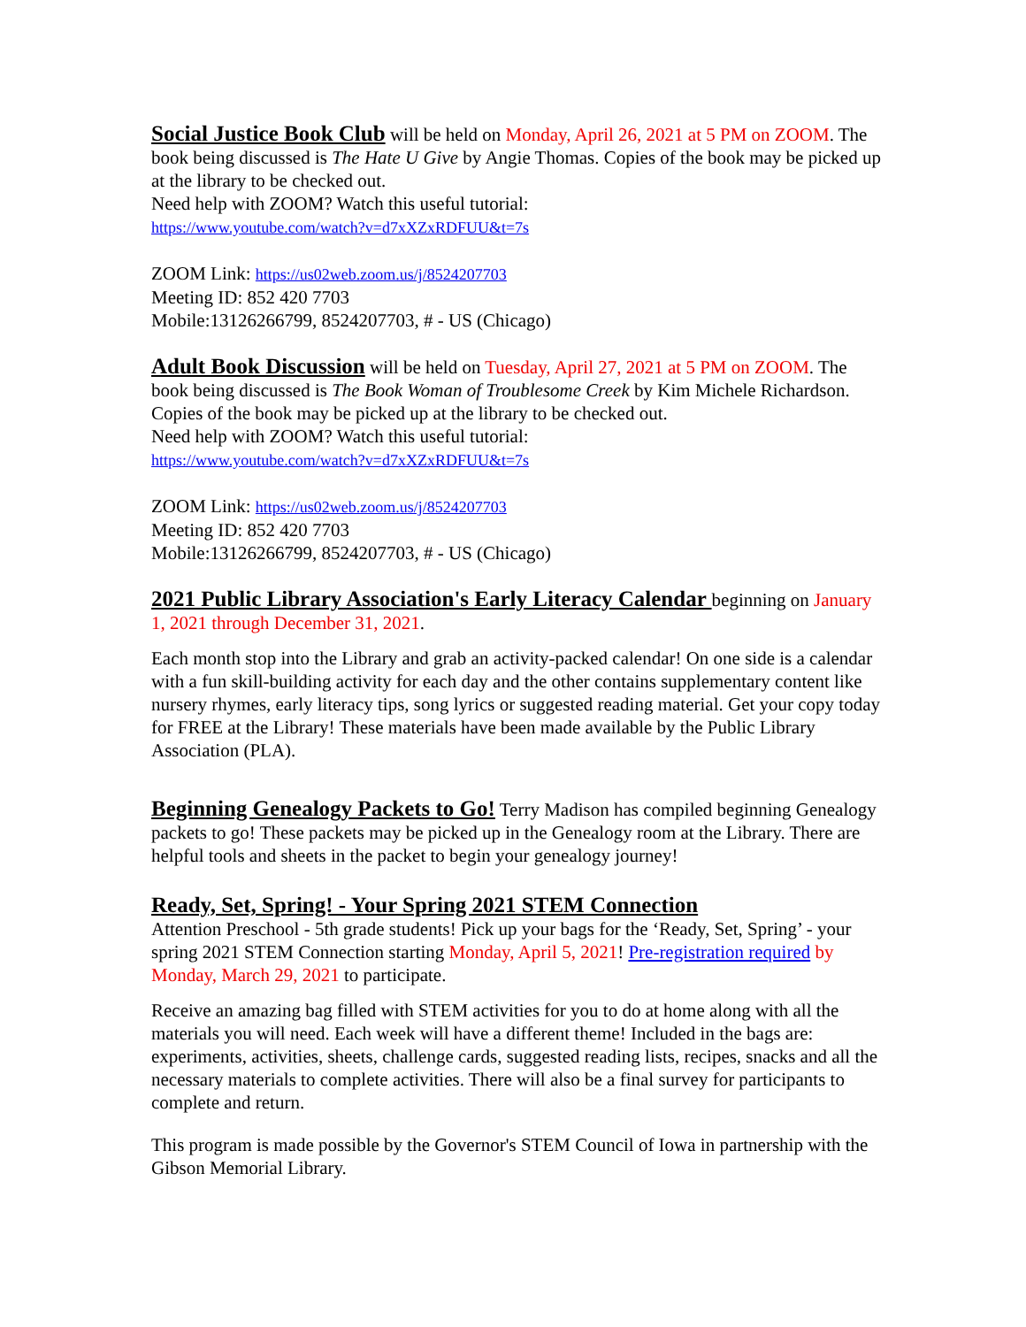Social Justice Book Club will be held on Monday, April 26, 2021 at 5 PM on ZOOM. The book being discussed is The Hate U Give by Angie Thomas. Copies of the book may be picked up at the library to be checked out.
Need help with ZOOM? Watch this useful tutorial:
https://www.youtube.com/watch?v=d7xXZxRDFUU&t=7s
ZOOM Link: https://us02web.zoom.us/j/8524207703
Meeting ID: 852 420 7703
Mobile:13126266799, 8524207703, # - US (Chicago)
Adult Book Discussion will be held on Tuesday, April 27, 2021 at 5 PM on ZOOM. The book being discussed is The Book Woman of Troublesome Creek by Kim Michele Richardson. Copies of the book may be picked up at the library to be checked out.
Need help with ZOOM? Watch this useful tutorial:
https://www.youtube.com/watch?v=d7xXZxRDFUU&t=7s
ZOOM Link: https://us02web.zoom.us/j/8524207703
Meeting ID: 852 420 7703
Mobile:13126266799, 8524207703, # - US (Chicago)
2021 Public Library Association's Early Literacy Calendar beginning on January 1, 2021 through December 31, 2021.
Each month stop into the Library and grab an activity-packed calendar! On one side is a calendar with a fun skill-building activity for each day and the other contains supplementary content like nursery rhymes, early literacy tips, song lyrics or suggested reading material. Get your copy today for FREE at the Library! These materials have been made available by the Public Library Association (PLA).
Beginning Genealogy Packets to Go! Terry Madison has compiled beginning Genealogy packets to go! These packets may be picked up in the Genealogy room at the Library. There are helpful tools and sheets in the packet to begin your genealogy journey!
Ready, Set, Spring! - Your Spring 2021 STEM Connection
Attention Preschool - 5th grade students! Pick up your bags for the ‘Ready, Set, Spring’ - your spring 2021 STEM Connection starting Monday, April 5, 2021! Pre-registration required by Monday, March 29, 2021 to participate.
Receive an amazing bag filled with STEM activities for you to do at home along with all the materials you will need. Each week will have a different theme! Included in the bags are: experiments, activities, sheets, challenge cards, suggested reading lists, recipes, snacks and all the necessary materials to complete activities. There will also be a final survey for participants to complete and return.
This program is made possible by the Governor's STEM Council of Iowa in partnership with the Gibson Memorial Library.